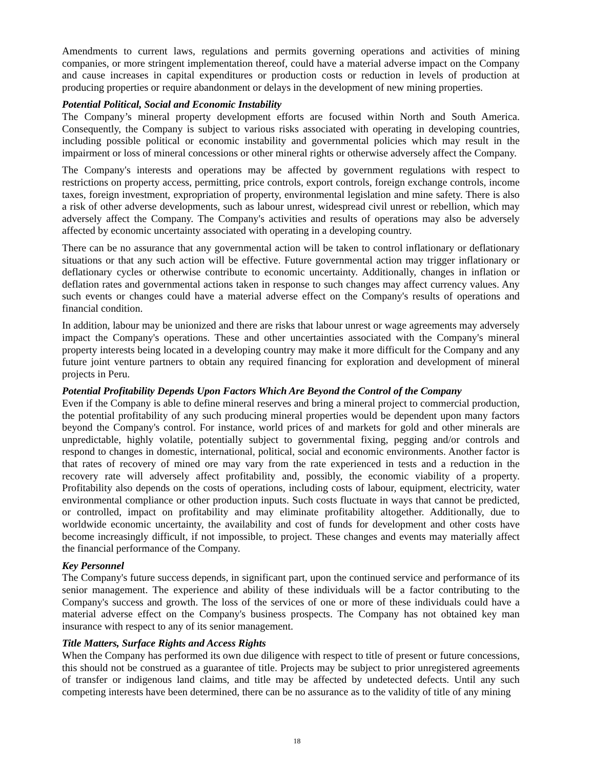Amendments to current laws, regulations and permits governing operations and activities of mining companies, or more stringent implementation thereof, could have a material adverse impact on the Company and cause increases in capital expenditures or production costs or reduction in levels of production at producing properties or require abandonment or delays in the development of new mining properties.
Potential Political, Social and Economic Instability
The Company’s mineral property development efforts are focused within North and South America. Consequently, the Company is subject to various risks associated with operating in developing countries, including possible political or economic instability and governmental policies which may result in the impairment or loss of mineral concessions or other mineral rights or otherwise adversely affect the Company.
The Company's interests and operations may be affected by government regulations with respect to restrictions on property access, permitting, price controls, export controls, foreign exchange controls, income taxes, foreign investment, expropriation of property, environmental legislation and mine safety. There is also a risk of other adverse developments, such as labour unrest, widespread civil unrest or rebellion, which may adversely affect the Company. The Company's activities and results of operations may also be adversely affected by economic uncertainty associated with operating in a developing country.
There can be no assurance that any governmental action will be taken to control inflationary or deflationary situations or that any such action will be effective. Future governmental action may trigger inflationary or deflationary cycles or otherwise contribute to economic uncertainty. Additionally, changes in inflation or deflation rates and governmental actions taken in response to such changes may affect currency values. Any such events or changes could have a material adverse effect on the Company's results of operations and financial condition.
In addition, labour may be unionized and there are risks that labour unrest or wage agreements may adversely impact the Company's operations. These and other uncertainties associated with the Company's mineral property interests being located in a developing country may make it more difficult for the Company and any future joint venture partners to obtain any required financing for exploration and development of mineral projects in Peru.
Potential Profitability Depends Upon Factors Which Are Beyond the Control of the Company
Even if the Company is able to define mineral reserves and bring a mineral project to commercial production, the potential profitability of any such producing mineral properties would be dependent upon many factors beyond the Company's control. For instance, world prices of and markets for gold and other minerals are unpredictable, highly volatile, potentially subject to governmental fixing, pegging and/or controls and respond to changes in domestic, international, political, social and economic environments. Another factor is that rates of recovery of mined ore may vary from the rate experienced in tests and a reduction in the recovery rate will adversely affect profitability and, possibly, the economic viability of a property. Profitability also depends on the costs of operations, including costs of labour, equipment, electricity, water environmental compliance or other production inputs. Such costs fluctuate in ways that cannot be predicted, or controlled, impact on profitability and may eliminate profitability altogether. Additionally, due to worldwide economic uncertainty, the availability and cost of funds for development and other costs have become increasingly difficult, if not impossible, to project. These changes and events may materially affect the financial performance of the Company.
Key Personnel
The Company's future success depends, in significant part, upon the continued service and performance of its senior management. The experience and ability of these individuals will be a factor contributing to the Company's success and growth. The loss of the services of one or more of these individuals could have a material adverse effect on the Company's business prospects. The Company has not obtained key man insurance with respect to any of its senior management.
Title Matters, Surface Rights and Access Rights
When the Company has performed its own due diligence with respect to title of present or future concessions, this should not be construed as a guarantee of title. Projects may be subject to prior unregistered agreements of transfer or indigenous land claims, and title may be affected by undetected defects. Until any such competing interests have been determined, there can be no assurance as to the validity of title of any mining
18